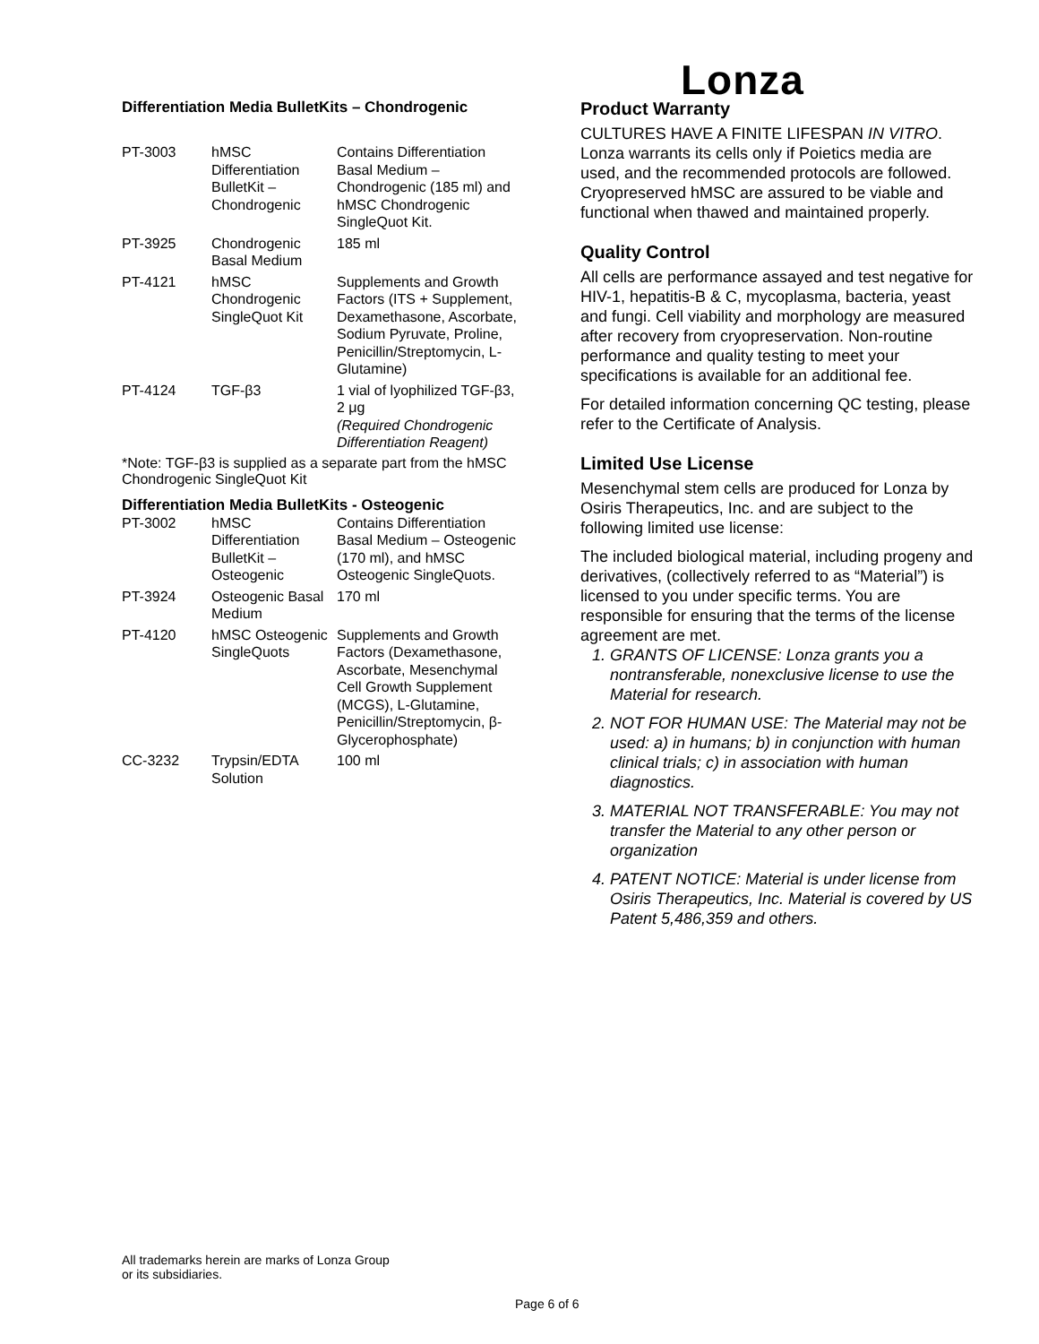Lonza
Differentiation Media BulletKits – Chondrogenic
| PT-3003 | hMSC Differentiation BulletKit – Chondrogenic | Contains Differentiation Basal Medium – Chondrogenic (185 ml) and hMSC Chondrogenic SingleQuot Kit. |
| PT-3925 | Chondrogenic Basal Medium | 185 ml |
| PT-4121 | hMSC Chondrogenic SingleQuot Kit | Supplements and Growth Factors (ITS + Supplement, Dexamethasone, Ascorbate, Sodium Pyruvate, Proline, Penicillin/Streptomycin, L-Glutamine) |
| PT-4124 | TGF-β3 | 1 vial of lyophilized TGF-β3, 2 μg (Required Chondrogenic Differentiation Reagent) |
*Note: TGF-β3 is supplied as a separate part from the hMSC Chondrogenic SingleQuot Kit
Differentiation Media BulletKits - Osteogenic
| PT-3002 | hMSC Differentiation BulletKit – Osteogenic | Contains Differentiation Basal Medium – Osteogenic (170 ml), and hMSC Osteogenic SingleQuots. |
| PT-3924 | Osteogenic Basal Medium | 170 ml |
| PT-4120 | hMSC Osteogenic SingleQuots | Supplements and Growth Factors (Dexamethasone, Ascorbate, Mesenchymal Cell Growth Supplement (MCGS), L-Glutamine, Penicillin/Streptomycin, β-Glycerophosphate) |
| CC-3232 | Trypsin/EDTA Solution | 100 ml |
Product Warranty
CULTURES HAVE A FINITE LIFESPAN IN VITRO. Lonza warrants its cells only if Poietics media are used, and the recommended protocols are followed. Cryopreserved hMSC are assured to be viable and functional when thawed and maintained properly.
Quality Control
All cells are performance assayed and test negative for HIV-1, hepatitis-B & C, mycoplasma, bacteria, yeast and fungi. Cell viability and morphology are measured after recovery from cryopreservation. Non-routine performance and quality testing to meet your specifications is available for an additional fee.
For detailed information concerning QC testing, please refer to the Certificate of Analysis.
Limited Use License
Mesenchymal stem cells are produced for Lonza by Osiris Therapeutics, Inc. and are subject to the following limited use license:
The included biological material, including progeny and derivatives, (collectively referred to as “Material”) is licensed to you under specific terms. You are responsible for ensuring that the terms of the license agreement are met.
1. GRANTS OF LICENSE: Lonza grants you a nontransferable, nonexclusive license to use the Material for research.
2. NOT FOR HUMAN USE: The Material may not be used: a) in humans; b) in conjunction with human clinical trials; c) in association with human diagnostics.
3. MATERIAL NOT TRANSFERABLE: You may not transfer the Material to any other person or organization
4. PATENT NOTICE: Material is under license from Osiris Therapeutics, Inc. Material is covered by US Patent 5,486,359 and others.
All trademarks herein are marks of Lonza Group
or its subsidiaries.
Page 6 of 6